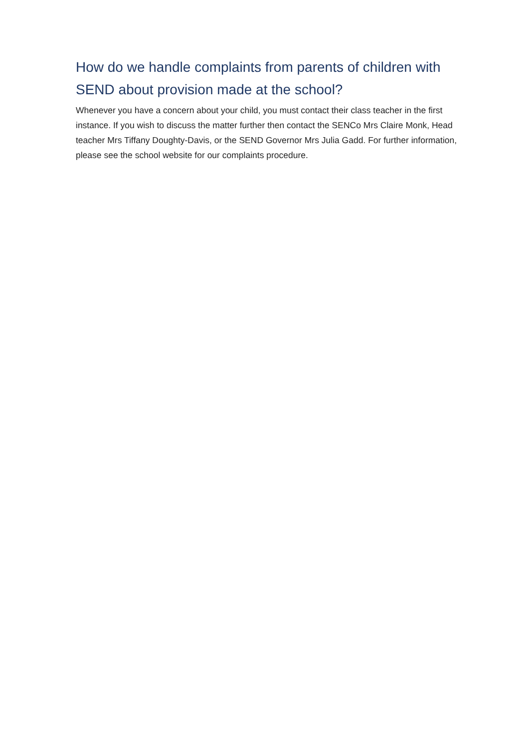How do we handle complaints from parents of children with SEND about provision made at the school?
Whenever you have a concern about your child, you must contact their class teacher in the first instance. If you wish to discuss the matter further then contact the SENCo Mrs Claire Monk, Head teacher Mrs Tiffany Doughty-Davis, or the SEND Governor Mrs Julia Gadd. For further information, please see the school website for our complaints procedure.